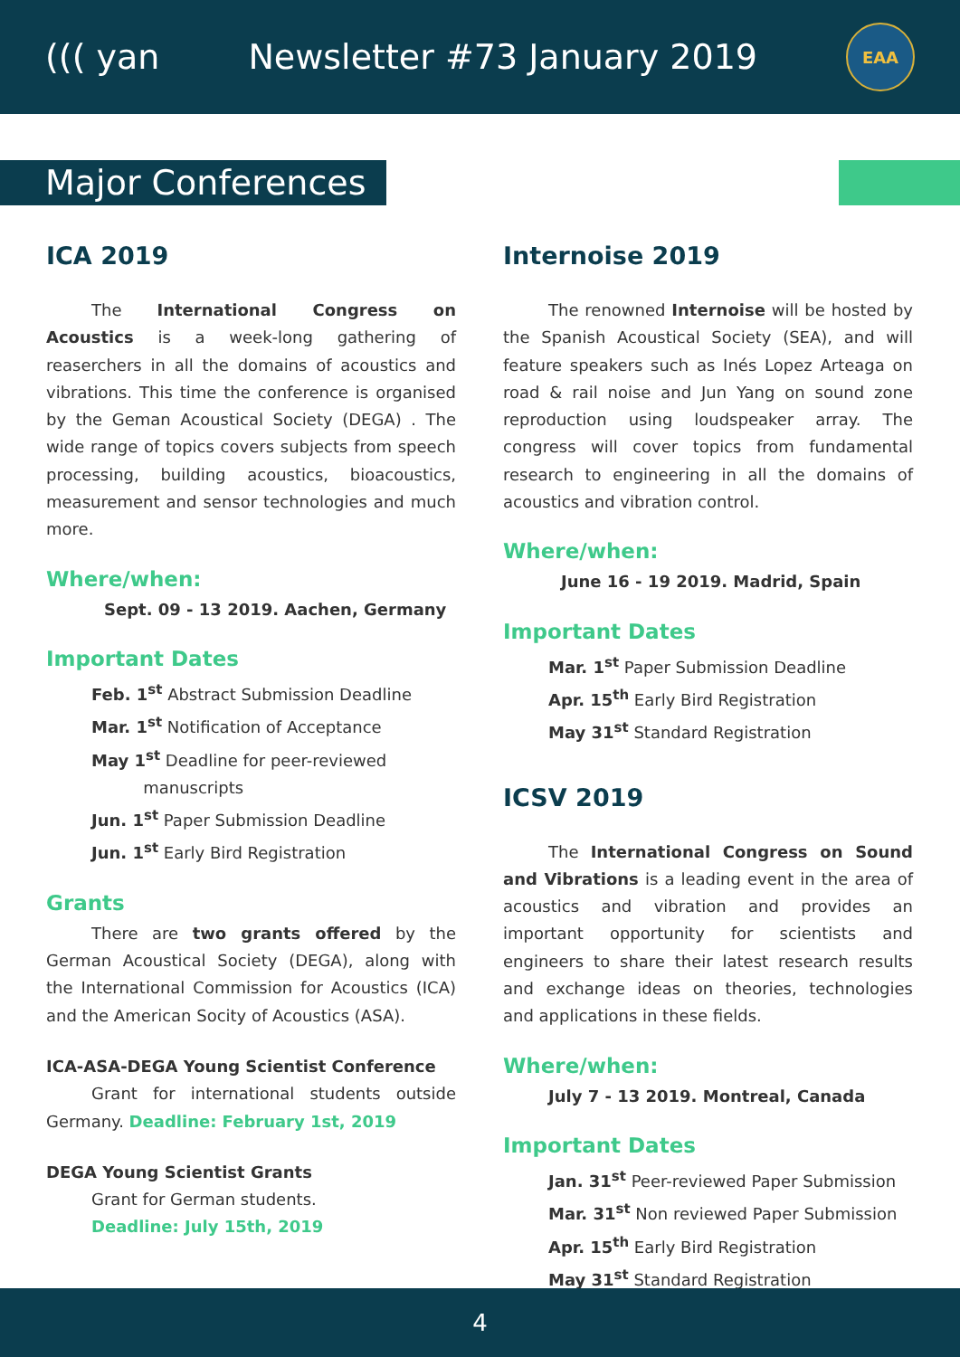((( yan Newsletter #73 January 2019
EAA
Major Conferences
ICA 2019
The International Congress on Acoustics is a week-long gathering of reaserchers in all the domains of acoustics and vibrations. This time the conference is organised by the Geman Acoustical Society (DEGA) . The wide range of topics covers subjects from speech processing, building acoustics, bioacoustics, measurement and sensor technologies and much more.
Where/when:
Sept. 09 - 13 2019. Aachen, Germany
Important Dates
Feb. 1<sup>st</sup> Abstract Submission Deadline
Mar. 1<sup>st</sup> Notification of Acceptance
May 1<sup>st</sup> Deadline for peer-reviewed
manuscripts
Jun. 1<sup>st</sup> Paper Submission Deadline
Jun. 1<sup>st</sup> Early Bird Registration
Grants
There are two grants offered by the German Acoustical Society (DEGA), along with the International Commission for Acoustics (ICA) and the American Socity of Acoustics (ASA).
ICA-ASA-DEGA Young Scientist Conference
Grant for international students outside Germany. Deadline: February 1st, 2019
DEGA Young Scientist Grants
Grant for German students.
Deadline: July 15th, 2019
Internoise 2019
The renowned Internoise will be hosted by the Spanish Acoustical Society (SEA), and will feature speakers such as Inés Lopez Arteaga on road & rail noise and Jun Yang on sound zone reproduction using loudspeaker array. The congress will cover topics from fundamental research to engineering in all the domains of acoustics and vibration control.
Where/when:
June 16 - 19 2019. Madrid, Spain
Important Dates
Mar. 1<sup>st</sup> Paper Submission Deadline
Apr. 15<sup>th</sup> Early Bird Registration
May 31<sup>st</sup> Standard Registration
ICSV 2019
The International Congress on Sound and Vibrations is a leading event in the area of acoustics and vibration and provides an important opportunity for scientists and engineers to share their latest research results and exchange ideas on theories, technologies and applications in these fields.
Where/when:
July 7 - 13 2019. Montreal, Canada
Important Dates
Jan. 31<sup>st</sup> Peer-reviewed Paper Submission
Mar. 31<sup>st</sup> Non reviewed Paper Submission
Apr. 15<sup>th</sup> Early Bird Registration
May 31<sup>st</sup> Standard Registration
4